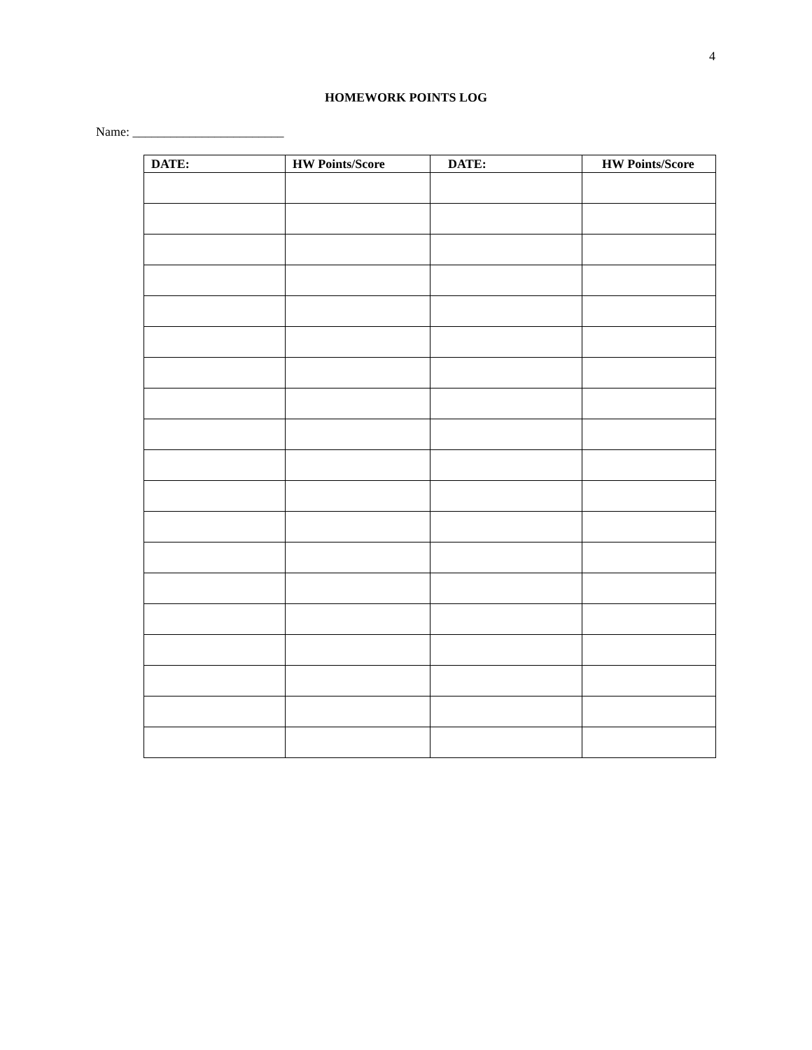4
HOMEWORK POINTS LOG
Name: ________________________
| DATE: | HW Points/Score | DATE: | HW Points/Score |
| --- | --- | --- | --- |